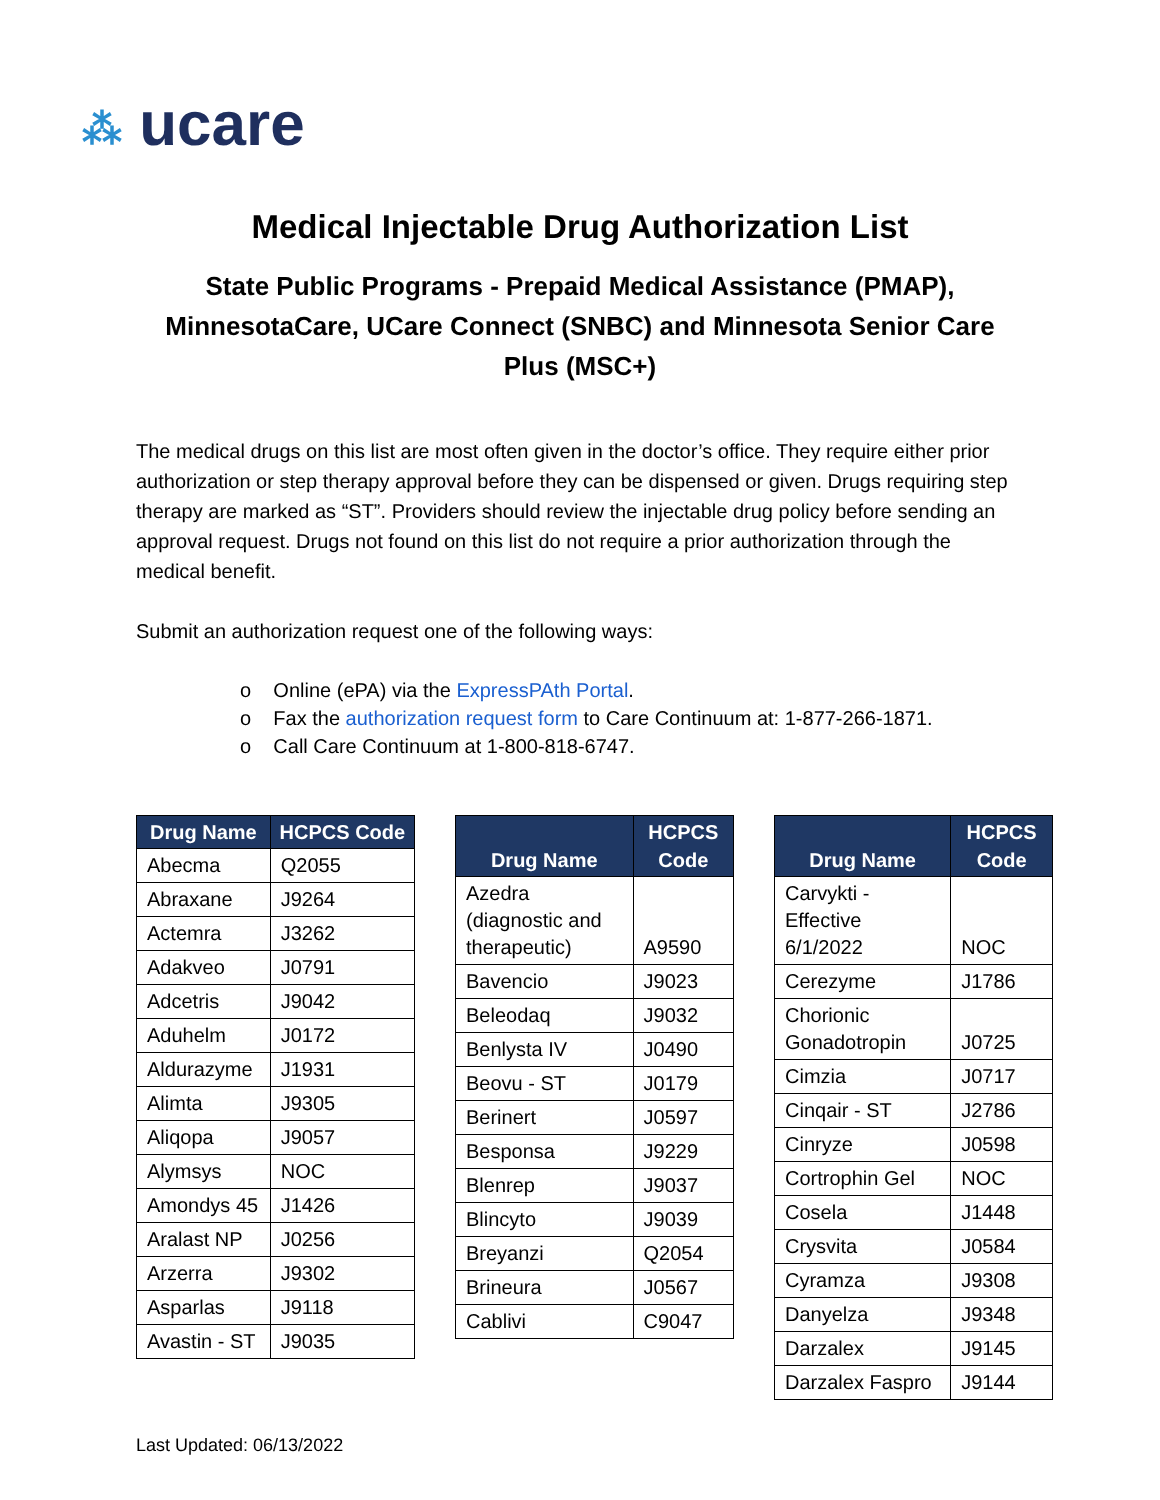⁂ ucare
Medical Injectable Drug Authorization List
State Public Programs - Prepaid Medical Assistance (PMAP), MinnesotaCare, UCare Connect (SNBC) and Minnesota Senior Care Plus (MSC+)
The medical drugs on this list are most often given in the doctor’s office. They require either prior authorization or step therapy approval before they can be dispensed or given. Drugs requiring step therapy are marked as “ST”. Providers should review the injectable drug policy before sending an approval request. Drugs not found on this list do not require a prior authorization through the medical benefit.
Submit an authorization request one of the following ways:
o Online (ePA) via the ExpressPAth Portal.
o Fax the authorization request form to Care Continuum at: 1-877-266-1871.
o Call Care Continuum at 1-800-818-6747.
| Drug Name | HCPCS Code |
| --- | --- |
| Abecma | Q2055 |
| Abraxane | J9264 |
| Actemra | J3262 |
| Adakveo | J0791 |
| Adcetris | J9042 |
| Aduhelm | J0172 |
| Aldurazyme | J1931 |
| Alimta | J9305 |
| Aliqopa | J9057 |
| Alymsys | NOC |
| Amondys 45 | J1426 |
| Aralast NP | J0256 |
| Arzerra | J9302 |
| Asparlas | J9118 |
| Avastin - ST | J9035 |
| Drug Name | HCPCS Code |
| --- | --- |
| Azedra (diagnostic and therapeutic) | A9590 |
| Bavencio | J9023 |
| Beleodaq | J9032 |
| Benlysta IV | J0490 |
| Beovu - ST | J0179 |
| Berinert | J0597 |
| Besponsa | J9229 |
| Blenrep | J9037 |
| Blincyto | J9039 |
| Breyanzi | Q2054 |
| Brineura | J0567 |
| Cablivi | C9047 |
| Drug Name | HCPCS Code |
| --- | --- |
| Carvykti - Effective 6/1/2022 | NOC |
| Cerezyme | J1786 |
| Chorionic Gonadotropin | J0725 |
| Cimzia | J0717 |
| Cinqair - ST | J2786 |
| Cinryze | J0598 |
| Cortrophin Gel | NOC |
| Cosela | J1448 |
| Crysvita | J0584 |
| Cyramza | J9308 |
| Danyelza | J9348 |
| Darzalex | J9145 |
| Darzalex Faspro | J9144 |
Last Updated: 06/13/2022